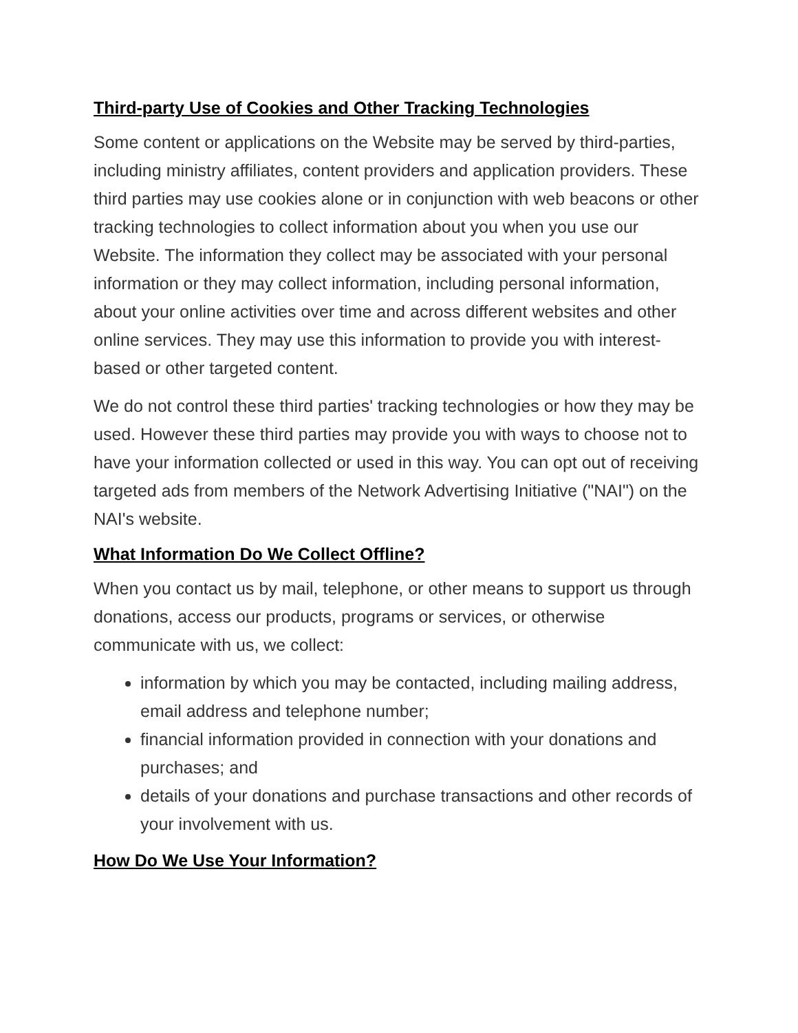Third-party Use of Cookies and Other Tracking Technologies
Some content or applications on the Website may be served by third-parties, including ministry affiliates, content providers and application providers. These third parties may use cookies alone or in conjunction with web beacons or other tracking technologies to collect information about you when you use our Website. The information they collect may be associated with your personal information or they may collect information, including personal information, about your online activities over time and across different websites and other online services. They may use this information to provide you with interest-based or other targeted content.
We do not control these third parties' tracking technologies or how they may be used. However these third parties may provide you with ways to choose not to have your information collected or used in this way. You can opt out of receiving targeted ads from members of the Network Advertising Initiative ("NAI") on the NAI's website.
What Information Do We Collect Offline?
When you contact us by mail, telephone, or other means to support us through donations, access our products, programs or services, or otherwise communicate with us, we collect:
information by which you may be contacted, including mailing address, email address and telephone number;
financial information provided in connection with your donations and purchases; and
details of your donations and purchase transactions and other records of your involvement with us.
How Do We Use Your Information?